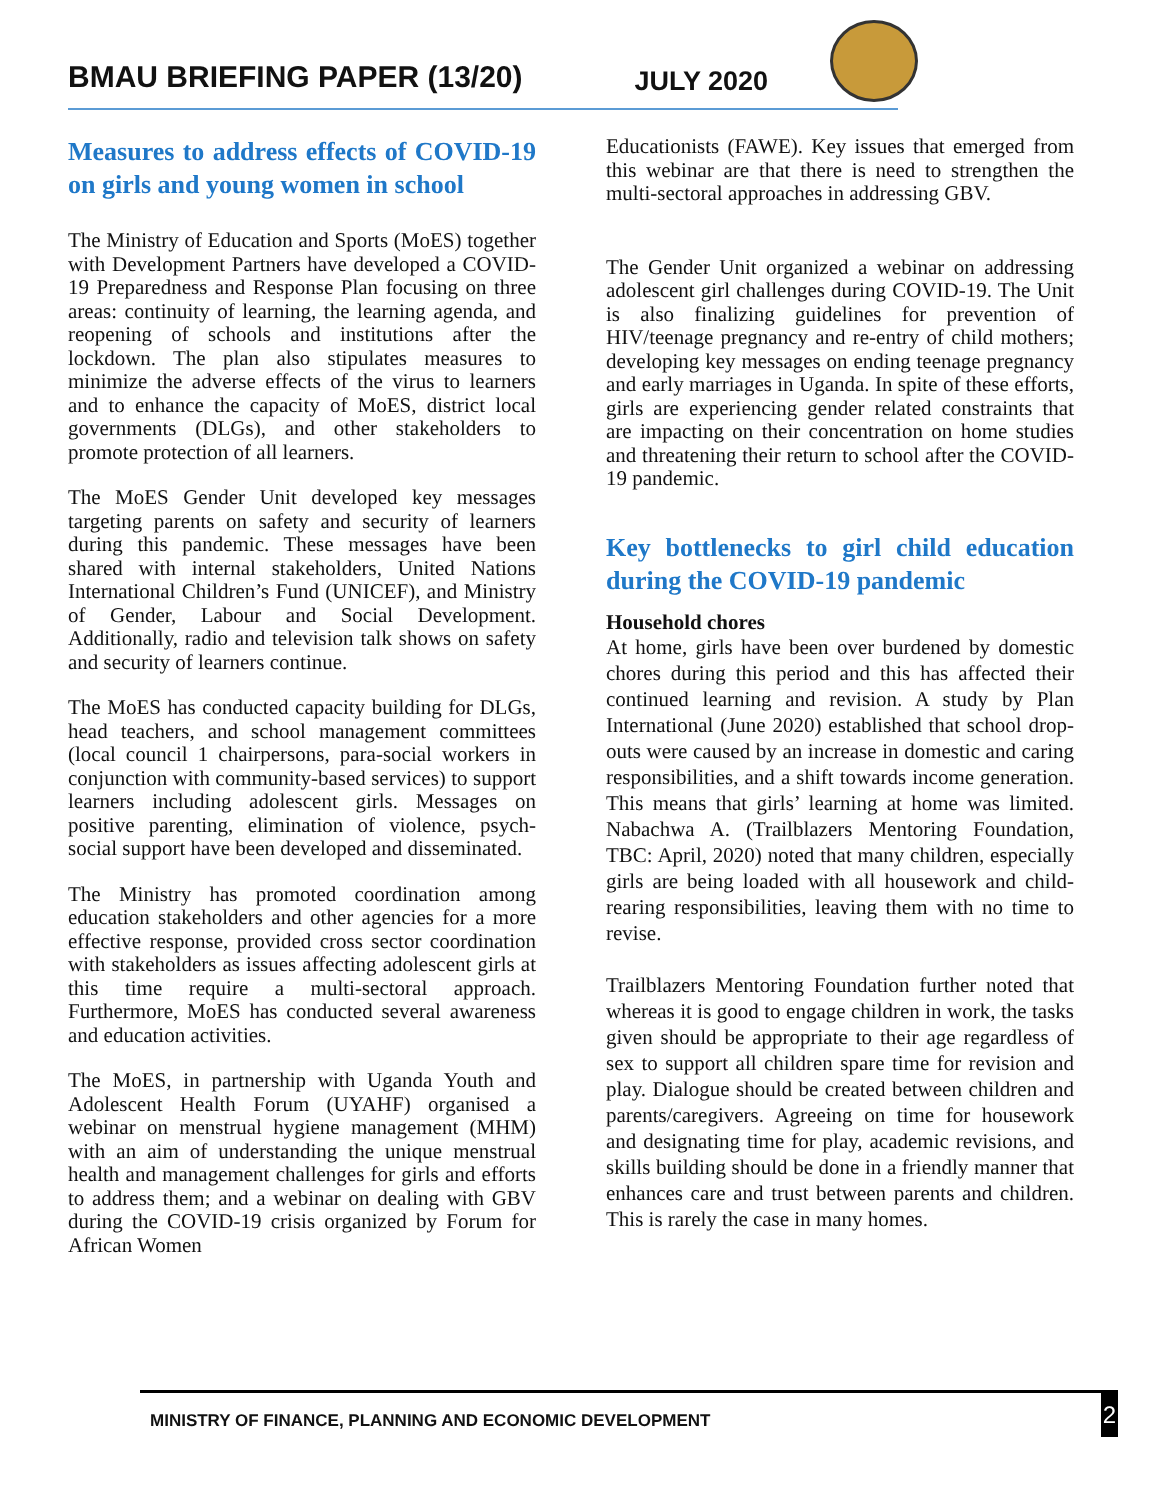BMAU BRIEFING PAPER (13/20) JULY 2020
Measures to address effects of COVID-19 on girls and young women in school
The Ministry of Education and Sports (MoES) together with Development Partners have developed a COVID-19 Preparedness and Response Plan focusing on three areas: continuity of learning, the learning agenda, and reopening of schools and institutions after the lockdown. The plan also stipulates measures to minimize the adverse effects of the virus to learners and to enhance the capacity of MoES, district local governments (DLGs), and other stakeholders to promote protection of all learners.
The MoES Gender Unit developed key messages targeting parents on safety and security of learners during this pandemic. These messages have been shared with internal stakeholders, United Nations International Children’s Fund (UNICEF), and Ministry of Gender, Labour and Social Development. Additionally, radio and television talk shows on safety and security of learners continue.
The MoES has conducted capacity building for DLGs, head teachers, and school management committees (local council 1 chairpersons, para-social workers in conjunction with community-based services) to support learners including adolescent girls. Messages on positive parenting, elimination of violence, psych-social support have been developed and disseminated.
The Ministry has promoted coordination among education stakeholders and other agencies for a more effective response, provided cross sector coordination with stakeholders as issues affecting adolescent girls at this time require a multi-sectoral approach. Furthermore, MoES has conducted several awareness and education activities.
The MoES, in partnership with Uganda Youth and Adolescent Health Forum (UYAHF) organised a webinar on menstrual hygiene management (MHM) with an aim of understanding the unique menstrual health and management challenges for girls and efforts to address them; and a webinar on dealing with GBV during the COVID-19 crisis organized by Forum for African Women
Educationists (FAWE). Key issues that emerged from this webinar are that there is need to strengthen the multi-sectoral approaches in addressing GBV.
The Gender Unit organized a webinar on addressing adolescent girl challenges during COVID-19. The Unit is also finalizing guidelines for prevention of HIV/teenage pregnancy and re-entry of child mothers; developing key messages on ending teenage pregnancy and early marriages in Uganda. In spite of these efforts, girls are experiencing gender related constraints that are impacting on their concentration on home studies and threatening their return to school after the COVID-19 pandemic.
Key bottlenecks to girl child education during the COVID-19 pandemic
Household chores
At home, girls have been over burdened by domestic chores during this period and this has affected their continued learning and revision. A study by Plan International (June 2020) established that school drop-outs were caused by an increase in domestic and caring responsibilities, and a shift towards income generation. This means that girls’ learning at home was limited. Nabachwa A. (Trailblazers Mentoring Foundation, TBC: April, 2020) noted that many children, especially girls are being loaded with all housework and child-rearing responsibilities, leaving them with no time to revise.
Trailblazers Mentoring Foundation further noted that whereas it is good to engage children in work, the tasks given should be appropriate to their age regardless of sex to support all children spare time for revision and play. Dialogue should be created between children and parents/caregivers. Agreeing on time for housework and designating time for play, academic revisions, and skills building should be done in a friendly manner that enhances care and trust between parents and children. This is rarely the case in many homes.
MINISTRY OF FINANCE, PLANNING AND ECONOMIC DEVELOPMENT 2